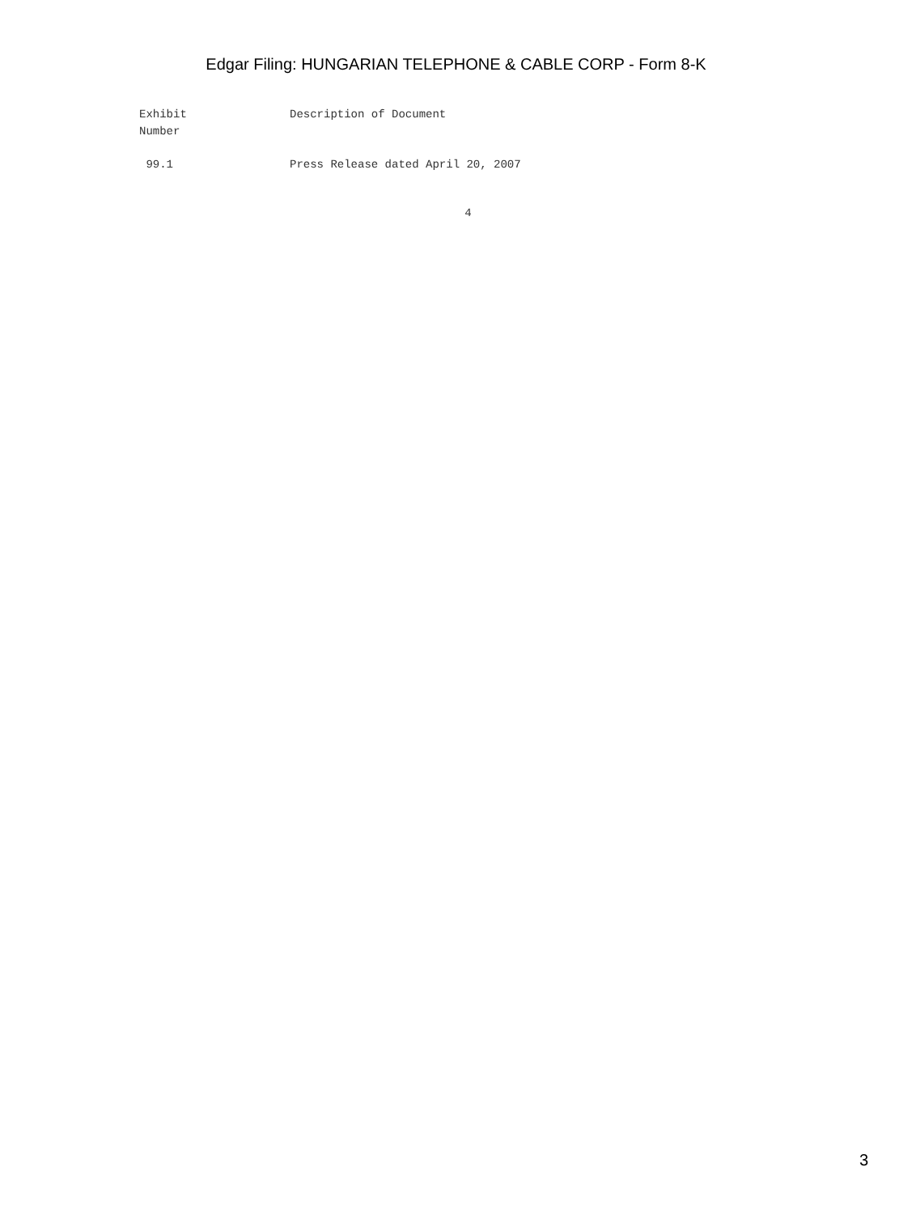Edgar Filing: HUNGARIAN TELEPHONE & CABLE CORP - Form 8-K
| Exhibit Number | Description of Document |
| --- | --- |
| 99.1 | Press Release dated April 20, 2007 |
4
3